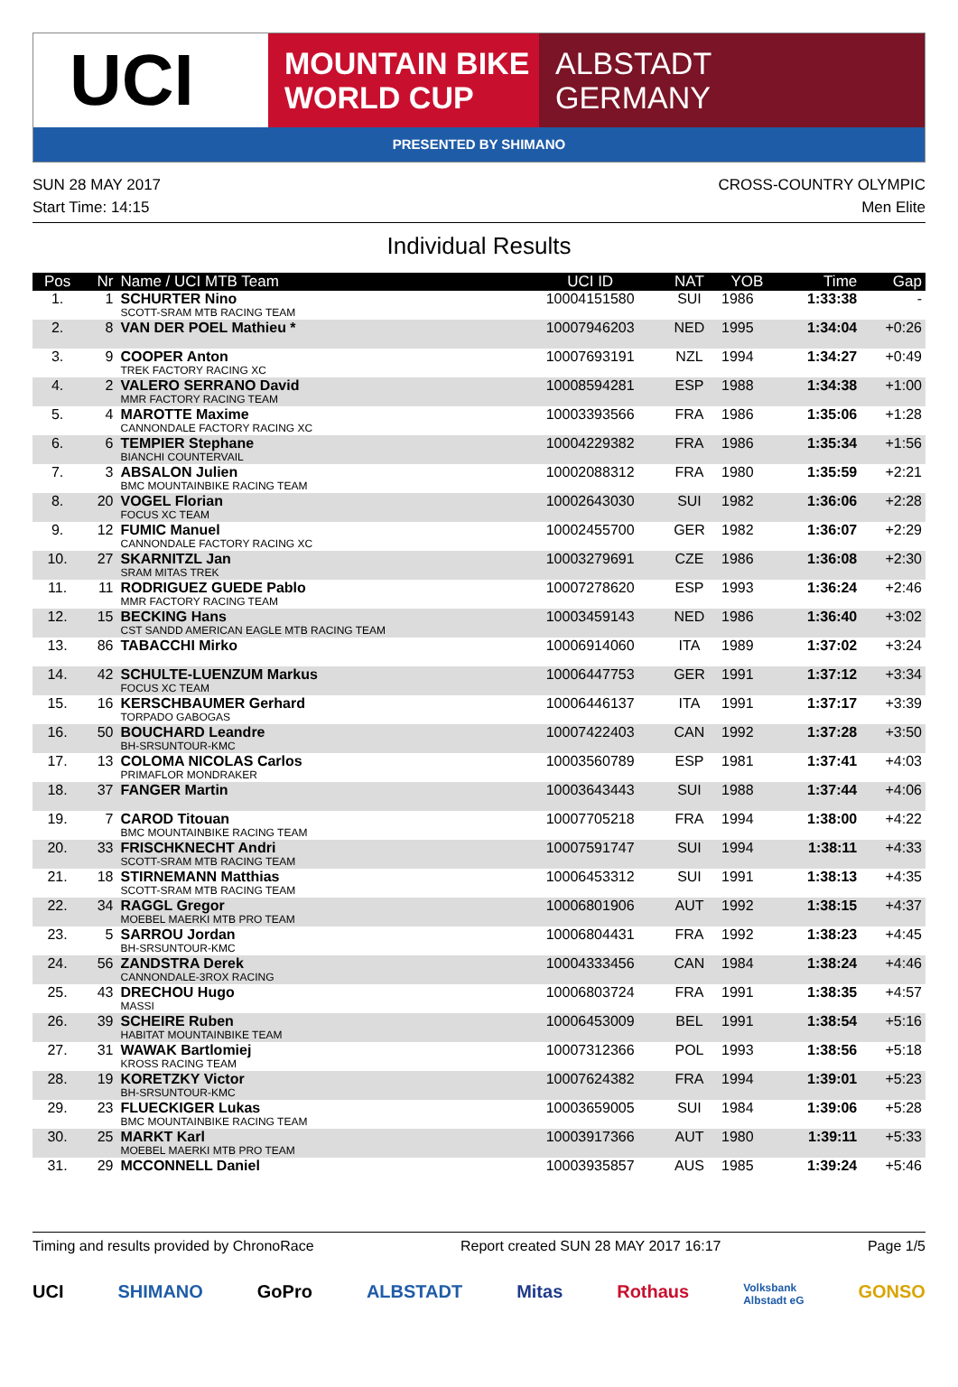UCI
MOUNTAIN BIKE
WORLD CUP
ALBSTADT
GERMANY
PRESENTED BY SHIMANO
SUN 28 MAY 2017
Start Time: 14:15
CROSS-COUNTRY OLYMPIC
Men Elite
Individual Results
| Pos | Nr | Name / UCI MTB Team | UCI ID | NAT | YOB | Time | Gap |
| --- | --- | --- | --- | --- | --- | --- | --- |
| 1. | 1 | SCHURTER Nino SCOTT-SRAM MTB RACING TEAM | 10004151580 | SUI | 1986 | 1:33:38 | - |
| 2. | 8 | VAN DER POEL Mathieu * | 10007946203 | NED | 1995 | 1:34:04 | +0:26 |
| 3. | 9 | COOPER Anton TREK FACTORY RACING XC | 10007693191 | NZL | 1994 | 1:34:27 | +0:49 |
| 4. | 2 | VALERO SERRANO David MMR FACTORY RACING TEAM | 10008594281 | ESP | 1988 | 1:34:38 | +1:00 |
| 5. | 4 | MAROTTE Maxime CANNONDALE FACTORY RACING XC | 10003393566 | FRA | 1986 | 1:35:06 | +1:28 |
| 6. | 6 | TEMPIER Stephane BIANCHI COUNTERVAIL | 10004229382 | FRA | 1986 | 1:35:34 | +1:56 |
| 7. | 3 | ABSALON Julien BMC MOUNTAINBIKE RACING TEAM | 10002088312 | FRA | 1980 | 1:35:59 | +2:21 |
| 8. | 20 | VOGEL Florian FOCUS XC TEAM | 10002643030 | SUI | 1982 | 1:36:06 | +2:28 |
| 9. | 12 | FUMIC Manuel CANNONDALE FACTORY RACING XC | 10002455700 | GER | 1982 | 1:36:07 | +2:29 |
| 10. | 27 | SKARNITZL Jan SRAM MITAS TREK | 10003279691 | CZE | 1986 | 1:36:08 | +2:30 |
| 11. | 11 | RODRIGUEZ GUEDE Pablo MMR FACTORY RACING TEAM | 10007278620 | ESP | 1993 | 1:36:24 | +2:46 |
| 12. | 15 | BECKING Hans CST SANDD AMERICAN EAGLE MTB RACING TEAM | 10003459143 | NED | 1986 | 1:36:40 | +3:02 |
| 13. | 86 | TABACCHI Mirko | 10006914060 | ITA | 1989 | 1:37:02 | +3:24 |
| 14. | 42 | SCHULTE-LUENZUM Markus FOCUS XC TEAM | 10006447753 | GER | 1991 | 1:37:12 | +3:34 |
| 15. | 16 | KERSCHBAUMER Gerhard TORPADO GABOGAS | 10006446137 | ITA | 1991 | 1:37:17 | +3:39 |
| 16. | 50 | BOUCHARD Leandre BH-SRSUNTOUR-KMC | 10007422403 | CAN | 1992 | 1:37:28 | +3:50 |
| 17. | 13 | COLOMA NICOLAS Carlos PRIMAFLOR MONDRAKER | 10003560789 | ESP | 1981 | 1:37:41 | +4:03 |
| 18. | 37 | FANGER Martin | 10003643443 | SUI | 1988 | 1:37:44 | +4:06 |
| 19. | 7 | CAROD Titouan BMC MOUNTAINBIKE RACING TEAM | 10007705218 | FRA | 1994 | 1:38:00 | +4:22 |
| 20. | 33 | FRISCHKNECHT Andri SCOTT-SRAM MTB RACING TEAM | 10007591747 | SUI | 1994 | 1:38:11 | +4:33 |
| 21. | 18 | STIRNEMANN Matthias SCOTT-SRAM MTB RACING TEAM | 10006453312 | SUI | 1991 | 1:38:13 | +4:35 |
| 22. | 34 | RAGGL Gregor MOEBEL MAERKI MTB PRO TEAM | 10006801906 | AUT | 1992 | 1:38:15 | +4:37 |
| 23. | 5 | SARROU Jordan BH-SRSUNTOUR-KMC | 10006804431 | FRA | 1992 | 1:38:23 | +4:45 |
| 24. | 56 | ZANDSTRA Derek CANNONDALE-3ROX RACING | 10004333456 | CAN | 1984 | 1:38:24 | +4:46 |
| 25. | 43 | DRECHOU Hugo MASSI | 10006803724 | FRA | 1991 | 1:38:35 | +4:57 |
| 26. | 39 | SCHEIRE Ruben HABITAT MOUNTAINBIKE TEAM | 10006453009 | BEL | 1991 | 1:38:54 | +5:16 |
| 27. | 31 | WAWAK Bartlomiej KROSS RACING TEAM | 10007312366 | POL | 1993 | 1:38:56 | +5:18 |
| 28. | 19 | KORETZKY Victor BH-SRSUNTOUR-KMC | 10007624382 | FRA | 1994 | 1:39:01 | +5:23 |
| 29. | 23 | FLUECKIGER Lukas BMC MOUNTAINBIKE RACING TEAM | 10003659005 | SUI | 1984 | 1:39:06 | +5:28 |
| 30. | 25 | MARKT Karl MOEBEL MAERKI MTB PRO TEAM | 10003917366 | AUT | 1980 | 1:39:11 | +5:33 |
| 31. | 29 | MCCONNELL Daniel | 10003935857 | AUS | 1985 | 1:39:24 | +5:46 |
Timing and results provided by ChronoRace Report created SUN 28 MAY 2017 16:17 Page 1/5
UCI SHIMANO GoPro ALBSTADT Mitas Rothaus Volksbank
Albstadt eG GONSO